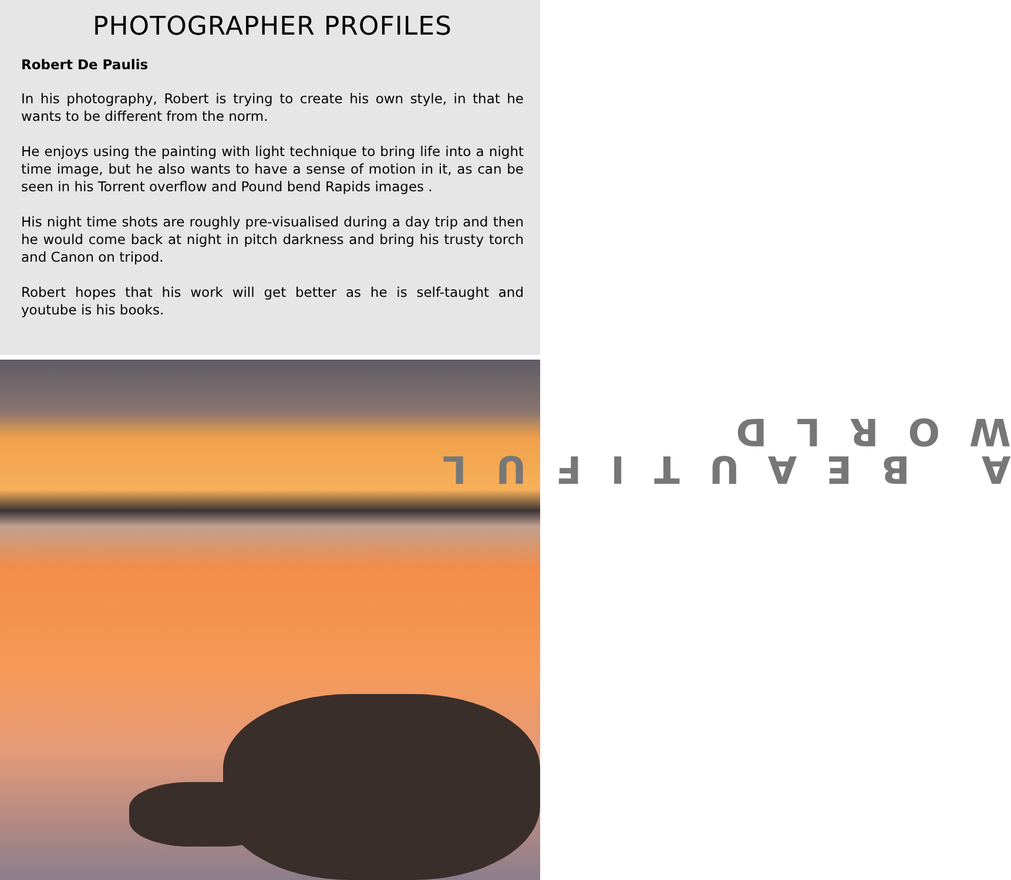PHOTOGRAPHER PROFILES
Robert De Paulis
In his photography, Robert is trying to create his own style, in that he wants to be different from the norm.
He enjoys using the painting with light technique to bring life into a night time image, but he also wants to have a sense of motion in it, as can be seen in his Torrent overflow and Pound bend Rapids images .
His night time shots are roughly pre-visualised during a day trip and then he would come back at night in pitch darkness and bring his trusty torch and Canon on tripod.
Robert hopes that his work will get better as he is self-taught and youtube is his books.
A BEAUTIFUL WORLD